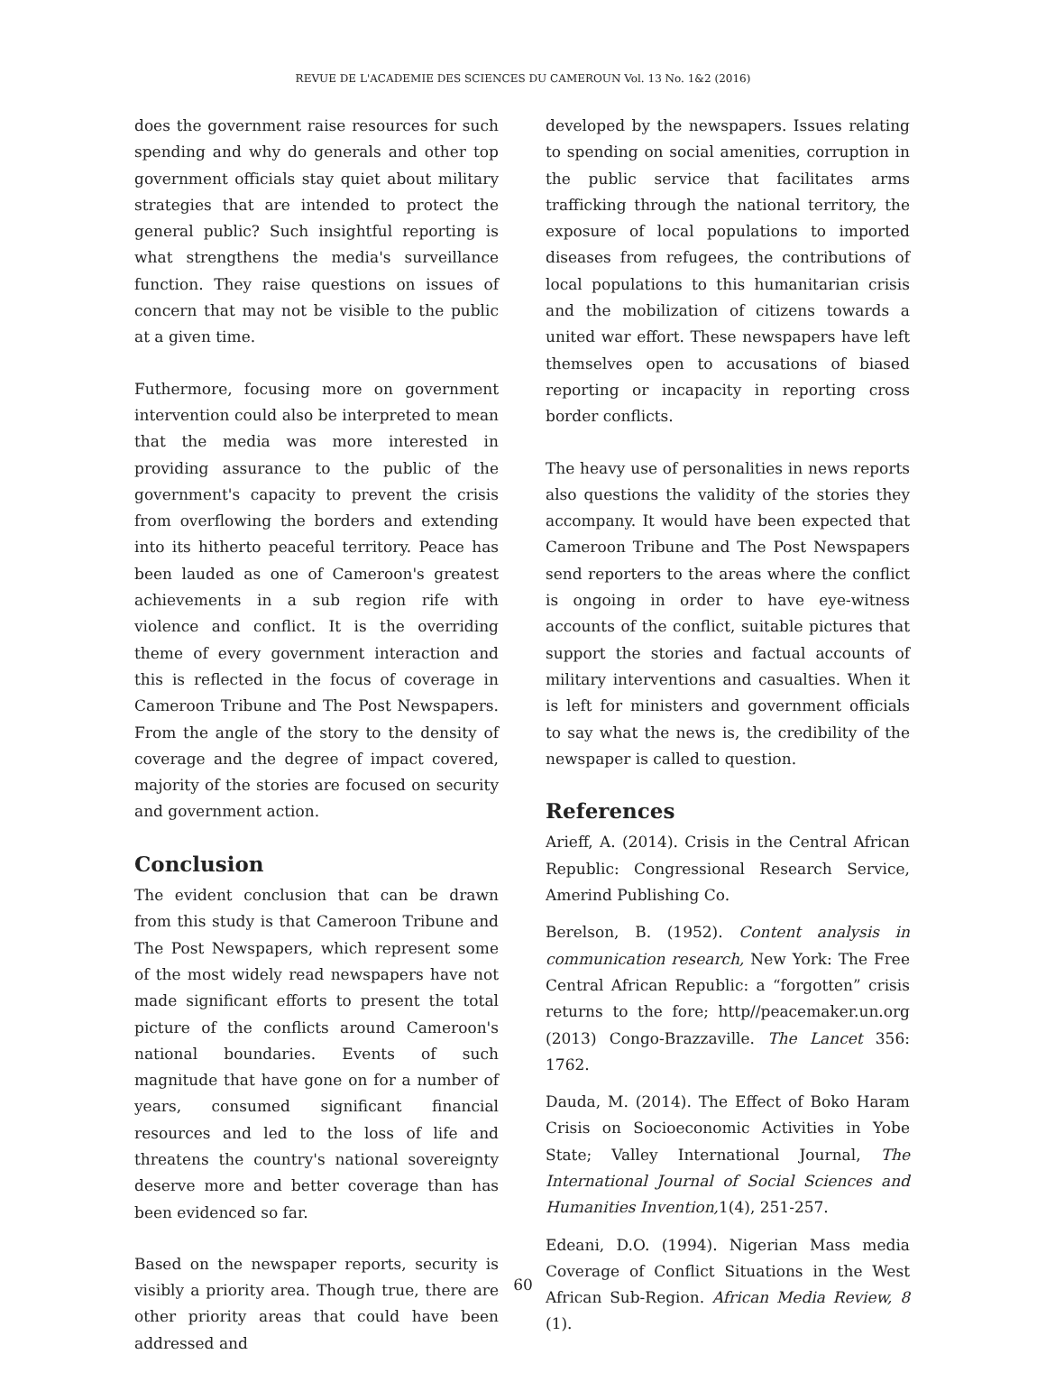REVUE DE L'ACADEMIE DES SCIENCES DU CAMEROUN Vol. 13 No. 1&2 (2016)
does the government raise resources for such spending and why do generals and other top government officials stay quiet about military strategies that are intended to protect the general public? Such insightful reporting is what strengthens the media's surveillance function. They raise questions on issues of concern that may not be visible to the public at a given time.
Futhermore, focusing more on government intervention could also be interpreted to mean that the media was more interested in providing assurance to the public of the government's capacity to prevent the crisis from overflowing the borders and extending into its hitherto peaceful territory. Peace has been lauded as one of Cameroon's greatest achievements in a sub region rife with violence and conflict. It is the overriding theme of every government interaction and this is reflected in the focus of coverage in Cameroon Tribune and The Post Newspapers. From the angle of the story to the density of coverage and the degree of impact covered, majority of the stories are focused on security and government action.
Conclusion
The evident conclusion that can be drawn from this study is that Cameroon Tribune and The Post Newspapers, which represent some of the most widely read newspapers have not made significant efforts to present the total picture of the conflicts around Cameroon's national boundaries. Events of such magnitude that have gone on for a number of years, consumed significant financial resources and led to the loss of life and threatens the country's national sovereignty deserve more and better coverage than has been evidenced so far.
Based on the newspaper reports, security is visibly a priority area. Though true, there are other priority areas that could have been addressed and
developed by the newspapers. Issues relating to spending on social amenities, corruption in the public service that facilitates arms trafficking through the national territory, the exposure of local populations to imported diseases from refugees, the contributions of local populations to this humanitarian crisis and the mobilization of citizens towards a united war effort. These newspapers have left themselves open to accusations of biased reporting or incapacity in reporting cross border conflicts.
The heavy use of personalities in news reports also questions the validity of the stories they accompany. It would have been expected that Cameroon Tribune and The Post Newspapers send reporters to the areas where the conflict is ongoing in order to have eye-witness accounts of the conflict, suitable pictures that support the stories and factual accounts of military interventions and casualties. When it is left for ministers and government officials to say what the news is, the credibility of the newspaper is called to question.
References
Arieff, A. (2014). Crisis in the Central African Republic: Congressional Research Service, Amerind Publishing Co.
Berelson, B. (1952). Content analysis in communication research, New York: The Free Central African Republic: a “forgotten” crisis returns to the fore; http//peacemaker.un.org (2013) Congo-Brazzaville. The Lancet 356: 1762.
Dauda, M. (2014). The Effect of Boko Haram Crisis on Socioeconomic Activities in Yobe State; Valley International Journal, The International Journal of Social Sciences and Humanities Invention, 1(4), 251-257.
Edeani, D.O. (1994). Nigerian Mass media Coverage of Conflict Situations in the West African Sub-Region. African Media Review, 8 (1).
60